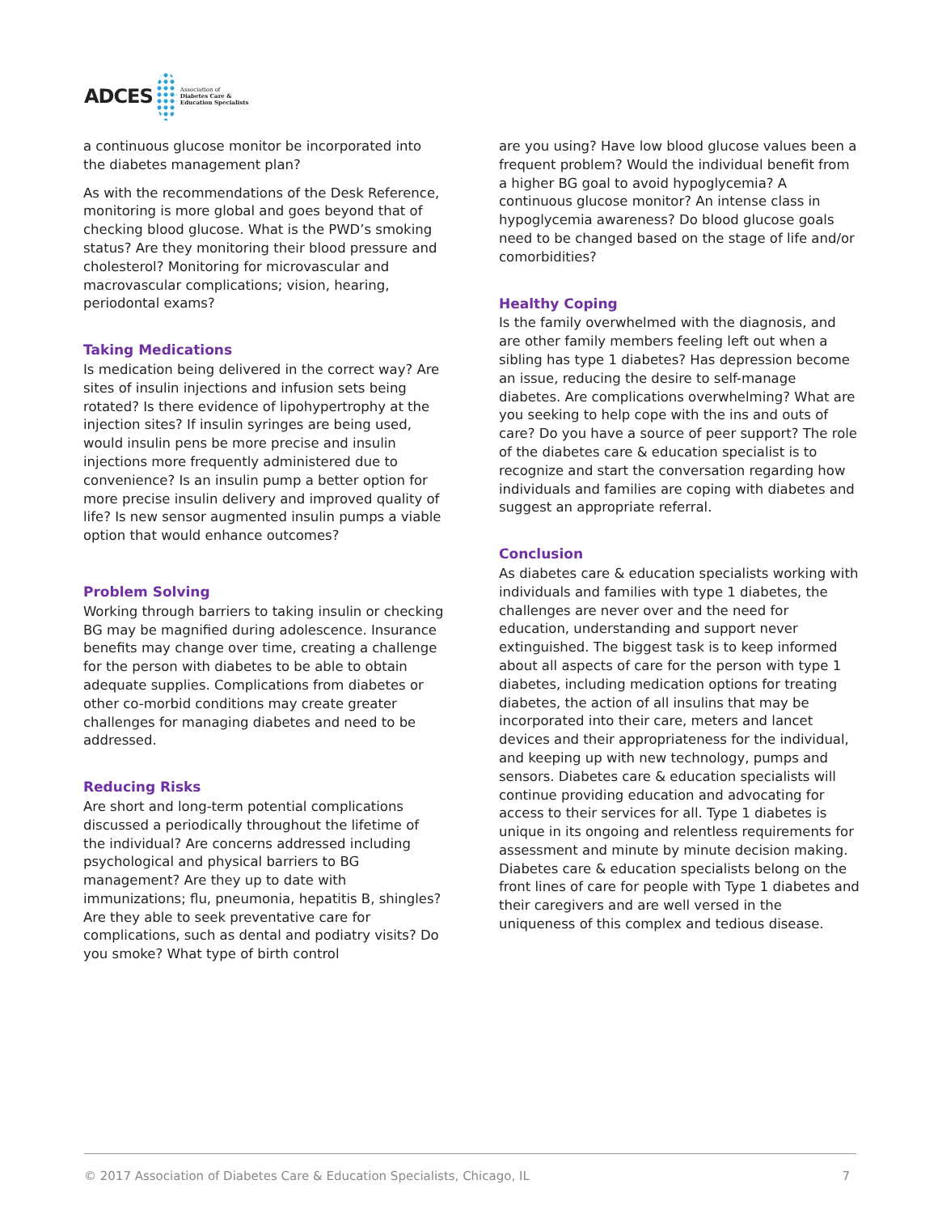ADCES Association of
Diabetes Care & Education Specialists
a continuous glucose monitor be incorporated into the diabetes management plan?
As with the recommendations of the Desk Reference, monitoring is more global and goes beyond that of checking blood glucose. What is the PWD’s smoking status? Are they monitoring their blood pressure and cholesterol? Monitoring for microvascular and macrovascular complications; vision, hearing, periodontal exams?
Taking Medications
Is medication being delivered in the correct way? Are sites of insulin injections and infusion sets being rotated? Is there evidence of lipohypertrophy at the injection sites? If insulin syringes are being used, would insulin pens be more precise and insulin injections more frequently administered due to convenience? Is an insulin pump a better option for more precise insulin delivery and improved quality of life? Is new sensor augmented insulin pumps a viable option that would enhance outcomes?
Problem Solving
Working through barriers to taking insulin or checking BG may be magnified during adolescence. Insurance benefits may change over time, creating a challenge for the person with diabetes to be able to obtain adequate supplies. Complications from diabetes or other co-morbid conditions may create greater challenges for managing diabetes and need to be addressed.
Reducing Risks
Are short and long-term potential complications discussed a periodically throughout the lifetime of the individual? Are concerns addressed including psychological and physical barriers to BG management? Are they up to date with immunizations; flu, pneumonia, hepatitis B, shingles? Are they able to seek preventative care for complications, such as dental and podiatry visits? Do you smoke? What type of birth control
are you using? Have low blood glucose values been a frequent problem? Would the individual benefit from a higher BG goal to avoid hypoglycemia? A continuous glucose monitor? An intense class in hypoglycemia awareness? Do blood glucose goals need to be changed based on the stage of life and/or comorbidities?
Healthy Coping
Is the family overwhelmed with the diagnosis, and are other family members feeling left out when a sibling has type 1 diabetes? Has depression become an issue, reducing the desire to self-manage diabetes. Are complications overwhelming? What are you seeking to help cope with the ins and outs of care? Do you have a source of peer support? The role of the diabetes care & education specialist is to recognize and start the conversation regarding how individuals and families are coping with diabetes and suggest an appropriate referral.
Conclusion
As diabetes care & education specialists working with individuals and families with type 1 diabetes, the challenges are never over and the need for education, understanding and support never extinguished. The biggest task is to keep informed about all aspects of care for the person with type 1 diabetes, including medication options for treating diabetes, the action of all insulins that may be incorporated into their care, meters and lancet devices and their appropriateness for the individual, and keeping up with new technology, pumps and sensors. Diabetes care & education specialists will continue providing education and advocating for access to their services for all. Type 1 diabetes is unique in its ongoing and relentless requirements for assessment and minute by minute decision making. Diabetes care & education specialists belong on the front lines of care for people with Type 1 diabetes and their caregivers and are well versed in the uniqueness of this complex and tedious disease.
© 2017 Association of Diabetes Care & Education Specialists, Chicago, IL 7